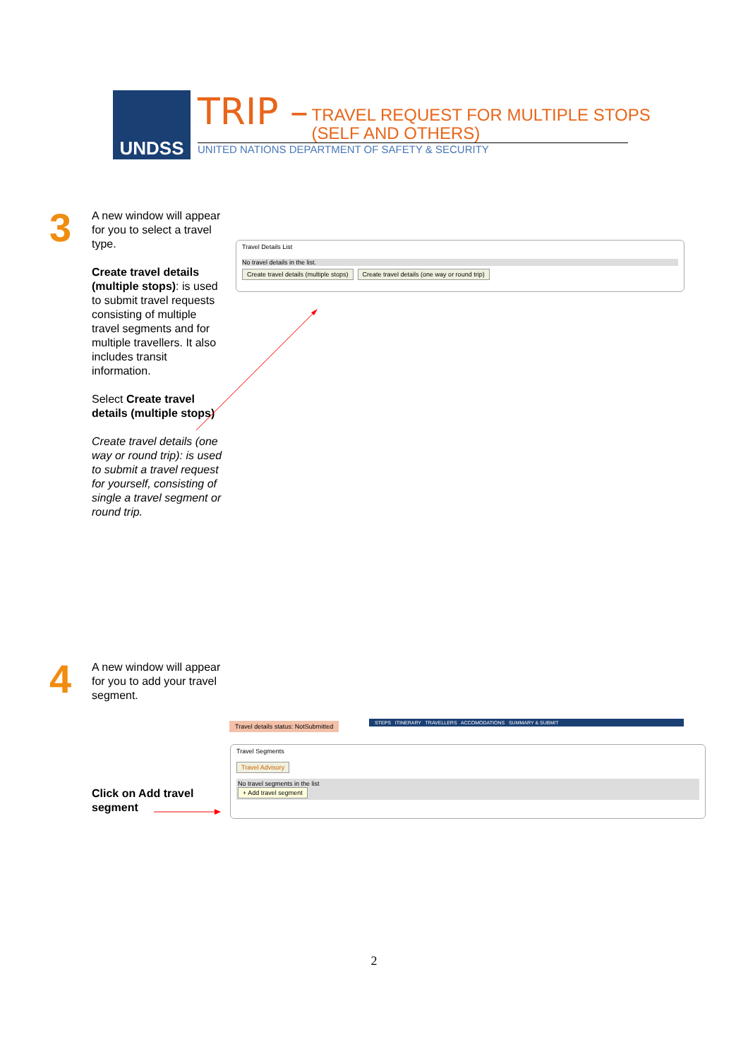UNDSS
TRIP – TRAVEL REQUEST FOR MULTIPLE STOPS
(SELF AND OTHERS)
UNITED NATIONS DEPARTMENT OF SAFETY & SECURITY
3
A new window will appear for you to select a travel type.
Create travel details (multiple stops): is used to submit travel requests consisting of multiple travel segments and for multiple travellers. It also includes transit information.
Select Create travel details (multiple stops)
Create travel details (one way or round trip): is used to submit a travel request for yourself, consisting of single a travel segment or round trip.
Travel Details List
No travel details in the list.
Create travel details (multiple stops) Create travel details (one way or round trip)
4
A new window will appear for you to add your travel segment.
Click on Add travel segment
Travel details status: NotSubmitted
STEPS ITINERARY TRAVELLERS ACCOMODATIONS SUMMARY & SUBMIT
Travel Segments
Travel Advisory
No travel segments in the list
+ Add travel segment
2